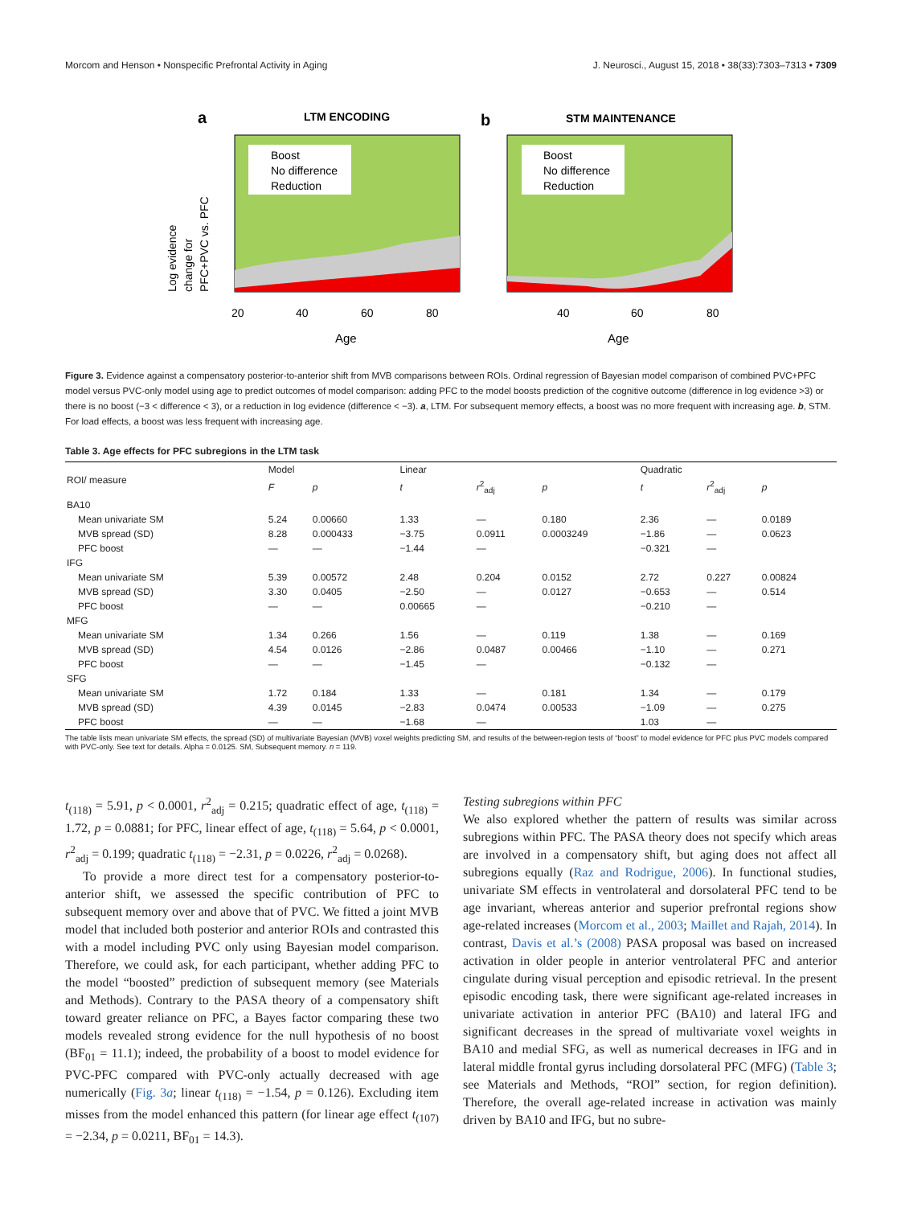Morcom and Henson • Nonspecific Prefrontal Activity in Aging J. Neurosci., August 15, 2018 • 38(33):7303–7313 • 7309
a
LTM ENCODING
b
STM MAINTENANCE
Log evidence
change for
PFC+PVC vs. PFC
Boost
No difference
Reduction
Boost
No difference
Reduction
20
40
60
80
40
60
80
Age
Age
Figure 3. Evidence against a compensatory posterior-to-anterior shift from MVB comparisons between ROIs. Ordinal regression of Bayesian model comparison of combined PVC+PFC model versus PVC-only model using age to predict outcomes of model comparison: adding PFC to the model boosts prediction of the cognitive outcome (difference in log evidence >3) or there is no boost (−3 < difference < 3), or a reduction in log evidence (difference < −3). a, LTM. For subsequent memory effects, a boost was no more frequent with increasing age. b, STM. For load effects, a boost was less frequent with increasing age.
Table 3. Age effects for PFC subregions in the LTM task
| ROI/ measure | Model | | Linear | | | Quadratic | | |
| --- | --- | --- | --- | --- | --- | --- | --- | --- |
| | F | p | t | r<sup>2</sup><sub>adj</sub> | p | t | r<sup>2</sup><sub>adj</sub> | p |
| BA10 | | | | | | | | |
| Mean univariate SM | 5.24 | 0.00660 | 1.33 | — | 0.180 | 2.36 | — | 0.0189 |
| MVB spread (SD) | 8.28 | 0.000433 | −3.75 | 0.0911 | 0.0003249 | −1.86 | — | 0.0623 |
| PFC boost | — | — | −1.44 | — | | −0.321 | — | |
| IFG | | | | | | | | |
| Mean univariate SM | 5.39 | 0.00572 | 2.48 | 0.204 | 0.0152 | 2.72 | 0.227 | 0.00824 |
| MVB spread (SD) | 3.30 | 0.0405 | −2.50 | — | 0.0127 | −0.653 | — | 0.514 |
| PFC boost | — | — | 0.00665 | — | | −0.210 | — | |
| MFG | | | | | | | | |
| Mean univariate SM | 1.34 | 0.266 | 1.56 | — | 0.119 | 1.38 | — | 0.169 |
| MVB spread (SD) | 4.54 | 0.0126 | −2.86 | 0.0487 | 0.00466 | −1.10 | — | 0.271 |
| PFC boost | — | — | −1.45 | — | | −0.132 | — | |
| SFG | | | | | | | | |
| Mean univariate SM | 1.72 | 0.184 | 1.33 | — | 0.181 | 1.34 | — | 0.179 |
| MVB spread (SD) | 4.39 | 0.0145 | −2.83 | 0.0474 | 0.00533 | −1.09 | — | 0.275 |
| PFC boost | — | — | −1.68 | — | | 1.03 | — | |
The table lists mean univariate SM effects, the spread (SD) of multivariate Bayesian (MVB) voxel weights predicting SM, and results of the between-region tests of “boost” to model evidence for PFC plus PVC models compared with PVC-only. See text for details. Alpha = 0.0125. SM, Subsequent memory. n = 119.
t<sub>(118)</sub> = 5.91, p < 0.0001, r<sup>2</sup><sub>adj</sub> = 0.215; quadratic effect of age, t<sub>(118)</sub> = 1.72, p = 0.0881; for PFC, linear effect of age, t<sub>(118)</sub> = 5.64, p < 0.0001, r<sup>2</sup><sub>adj</sub> = 0.199; quadratic t<sub>(118)</sub> = −2.31, p = 0.0226, r<sup>2</sup><sub>adj</sub> = 0.0268).
To provide a more direct test for a compensatory posterior-to-anterior shift, we assessed the specific contribution of PFC to subsequent memory over and above that of PVC. We fitted a joint MVB model that included both posterior and anterior ROIs and contrasted this with a model including PVC only using Bayesian model comparison. Therefore, we could ask, for each participant, whether adding PFC to the model “boosted” prediction of subsequent memory (see Materials and Methods). Contrary to the PASA theory of a compensatory shift toward greater reliance on PFC, a Bayes factor comparing these two models revealed strong evidence for the null hypothesis of no boost (BF<sub>01</sub> = 11.1); indeed, the probability of a boost to model evidence for PVC-PFC compared with PVC-only actually decreased with age numerically (Fig. 3a; linear t<sub>(118)</sub> = −1.54, p = 0.126). Excluding item misses from the model enhanced this pattern (for linear age effect t<sub>(107)</sub> = −2.34, p = 0.0211, BF<sub>01</sub> = 14.3).
Testing subregions within PFC
We also explored whether the pattern of results was similar across subregions within PFC. The PASA theory does not specify which areas are involved in a compensatory shift, but aging does not affect all subregions equally (Raz and Rodrigue, 2006). In functional studies, univariate SM effects in ventrolateral and dorsolateral PFC tend to be age invariant, whereas anterior and superior prefrontal regions show age-related increases (Morcom et al., 2003; Maillet and Rajah, 2014). In contrast, Davis et al.’s (2008) PASA proposal was based on increased activation in older people in anterior ventrolateral PFC and anterior cingulate during visual perception and episodic retrieval. In the present episodic encoding task, there were significant age-related increases in univariate activation in anterior PFC (BA10) and lateral IFG and significant decreases in the spread of multivariate voxel weights in BA10 and medial SFG, as well as numerical decreases in IFG and in lateral middle frontal gyrus including dorsolateral PFC (MFG) (Table 3; see Materials and Methods, “ROI” section, for region definition). Therefore, the overall age-related increase in activation was mainly driven by BA10 and IFG, but no subre-